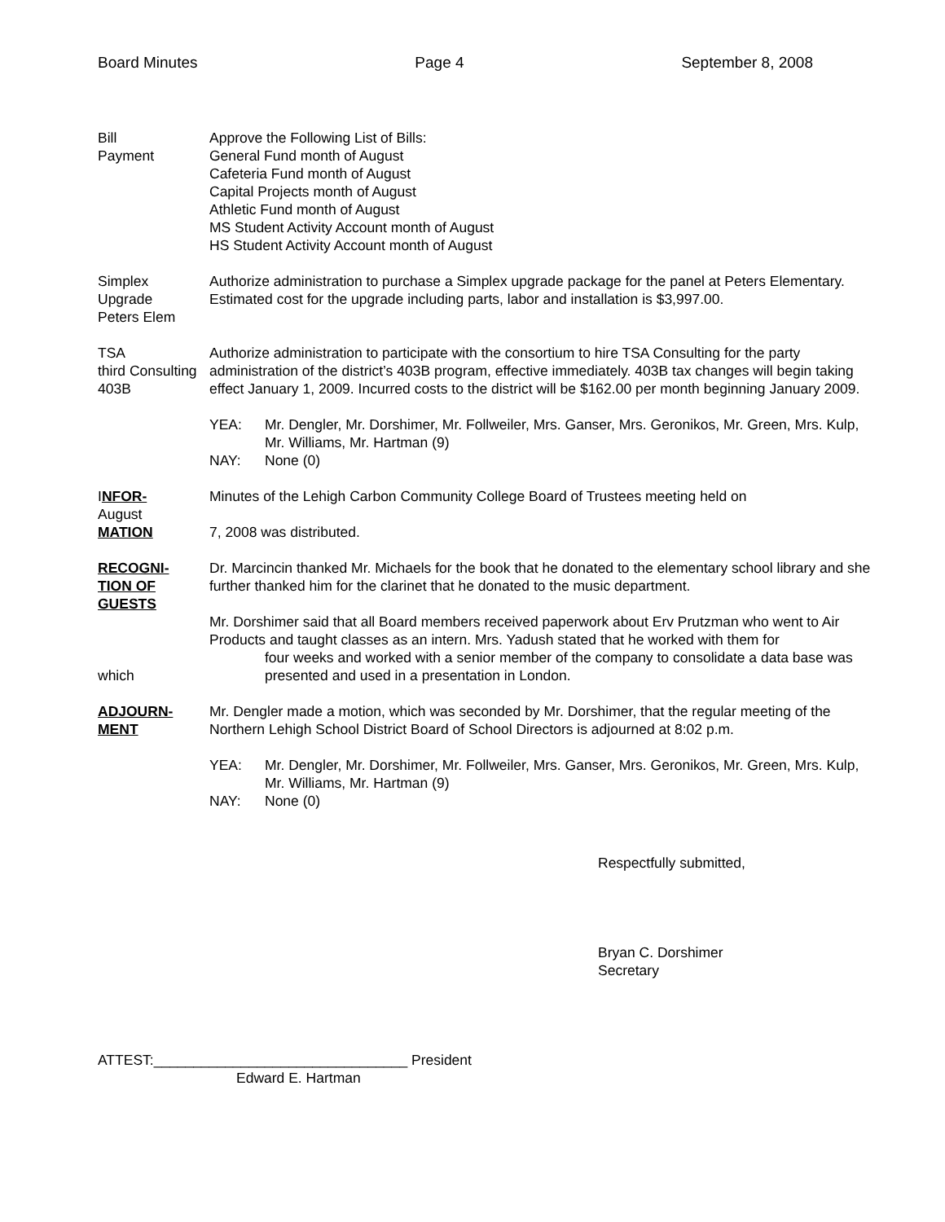Board Minutes Page 4 September 8, 2008
Bill
Payment
Approve the Following List of Bills:
General Fund month of August
Cafeteria Fund month of August
Capital Projects month of August
Athletic Fund month of August
MS Student Activity Account month of August
HS Student Activity Account month of August
Simplex
Upgrade
Peters Elem
Authorize administration to purchase a Simplex upgrade package for the panel at Peters Elementary. Estimated cost for the upgrade including parts, labor and installation is $3,997.00.
TSA
third Consulting
403B
Authorize administration to participate with the consortium to hire TSA Consulting for the party administration of the district’s 403B program, effective immediately. 403B tax changes will begin taking effect January 1, 2009. Incurred costs to the district will be $162.00 per month beginning January 2009.
YEA: Mr. Dengler, Mr. Dorshimer, Mr. Follweiler, Mrs. Ganser, Mrs. Geronikos, Mr. Green, Mrs. Kulp, Mr. Williams, Mr. Hartman (9)
NAY: None (0)
INFOR-
August
MATION
Minutes of the Lehigh Carbon Community College Board of Trustees meeting held on
7, 2008 was distributed.
RECOGNI-
TION OF
GUESTS
which
Dr. Marcincin thanked Mr. Michaels for the book that he donated to the elementary school library and she further thanked him for the clarinet that he donated to the music department.
Mr. Dorshimer said that all Board members received paperwork about Erv Prutzman who went to Air Products and taught classes as an intern. Mrs. Yadush stated that he worked with them for
four weeks and worked with a senior member of the company to consolidate a data base was presented and used in a presentation in London.
ADJOURN-
MENT
Mr. Dengler made a motion, which was seconded by Mr. Dorshimer, that the regular meeting of the Northern Lehigh School District Board of School Directors is adjourned at 8:02 p.m.
YEA: Mr. Dengler, Mr. Dorshimer, Mr. Follweiler, Mrs. Ganser, Mrs. Geronikos, Mr. Green, Mrs. Kulp, Mr. Williams, Mr. Hartman (9)
NAY: None (0)
Respectfully submitted,
Bryan C. Dorshimer
Secretary
ATTEST:________________________________ President
Edward E. Hartman